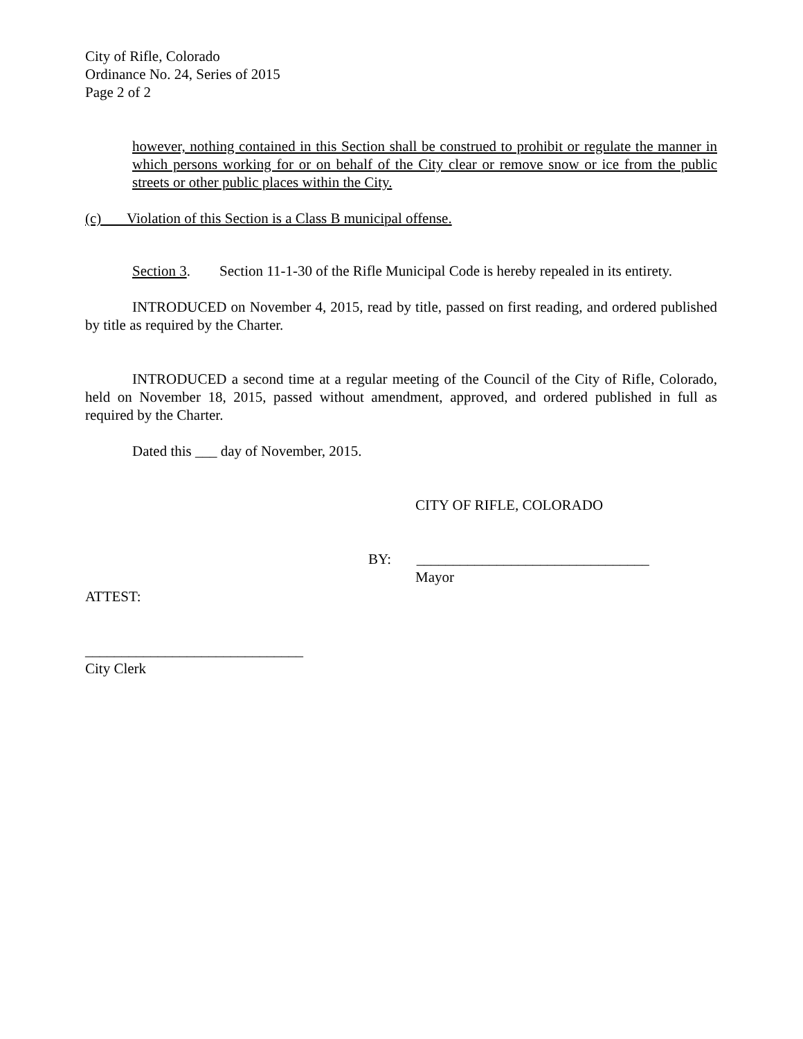City of Rifle, Colorado
Ordinance No. 24, Series of 2015
Page 2 of 2
however, nothing contained in this Section shall be construed to prohibit or regulate the manner in which persons working for or on behalf of the City clear or remove snow or ice from the public streets or other public places within the City.
(c) Violation of this Section is a Class B municipal offense.
Section 3. Section 11-1-30 of the Rifle Municipal Code is hereby repealed in its entirety.
INTRODUCED on November 4, 2015, read by title, passed on first reading, and ordered published by title as required by the Charter.
INTRODUCED a second time at a regular meeting of the Council of the City of Rifle, Colorado, held on November 18, 2015, passed without amendment, approved, and ordered published in full as required by the Charter.
Dated this ___ day of November, 2015.
CITY OF RIFLE, COLORADO
BY: ________________________________
Mayor
ATTEST:
______________________________
City Clerk